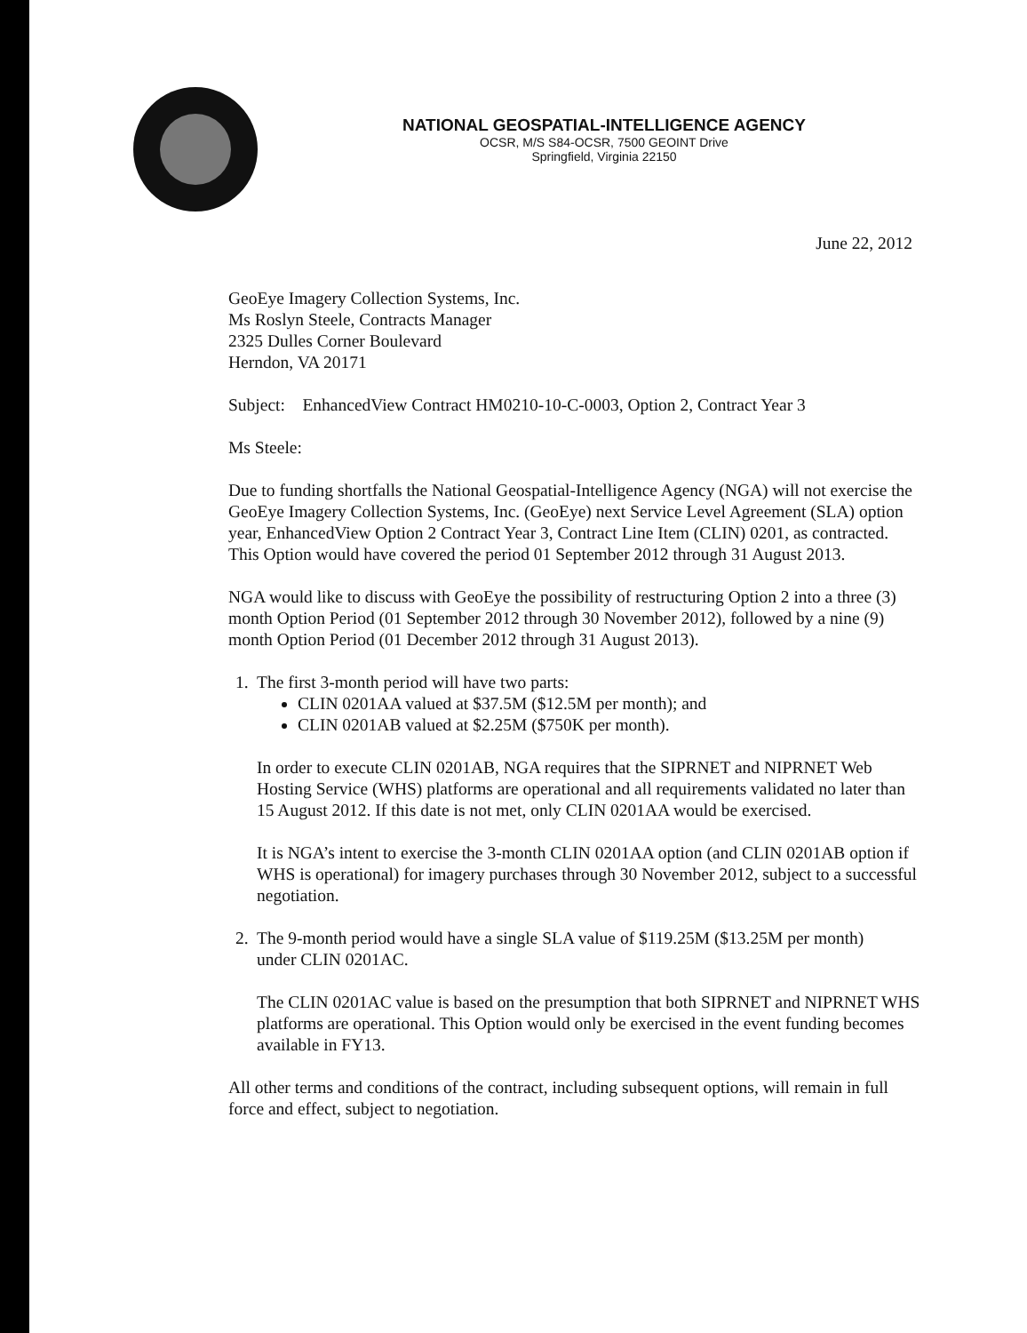NATIONAL GEOSPATIAL-INTELLIGENCE AGENCY
OCSR, M/S S84-OCSR, 7500 GEOINT Drive
Springfield, Virginia 22150
June 22, 2012
GeoEye Imagery Collection Systems, Inc.
Ms Roslyn Steele, Contracts Manager
2325 Dulles Corner Boulevard
Herndon, VA 20171
Subject: EnhancedView Contract HM0210-10-C-0003, Option 2, Contract Year 3
Ms Steele:
Due to funding shortfalls the National Geospatial-Intelligence Agency (NGA) will not exercise the GeoEye Imagery Collection Systems, Inc. (GeoEye) next Service Level Agreement (SLA) option year, EnhancedView Option 2 Contract Year 3, Contract Line Item (CLIN) 0201, as contracted. This Option would have covered the period 01 September 2012 through 31 August 2013.
NGA would like to discuss with GeoEye the possibility of restructuring Option 2 into a three (3) month Option Period (01 September 2012 through 30 November 2012), followed by a nine (9) month Option Period (01 December 2012 through 31 August 2013).
1. The first 3-month period will have two parts:
CLIN 0201AA valued at $37.5M ($12.5M per month); and
CLIN 0201AB valued at $2.25M ($750K per month).
In order to execute CLIN 0201AB, NGA requires that the SIPRNET and NIPRNET Web Hosting Service (WHS) platforms are operational and all requirements validated no later than 15 August 2012. If this date is not met, only CLIN 0201AA would be exercised.
It is NGA’s intent to exercise the 3-month CLIN 0201AA option (and CLIN 0201AB option if WHS is operational) for imagery purchases through 30 November 2012, subject to a successful negotiation.
2. The 9-month period would have a single SLA value of $119.25M ($13.25M per month)
under CLIN 0201AC.
The CLIN 0201AC value is based on the presumption that both SIPRNET and NIPRNET WHS platforms are operational. This Option would only be exercised in the event funding becomes available in FY13.
All other terms and conditions of the contract, including subsequent options, will remain in full force and effect, subject to negotiation.